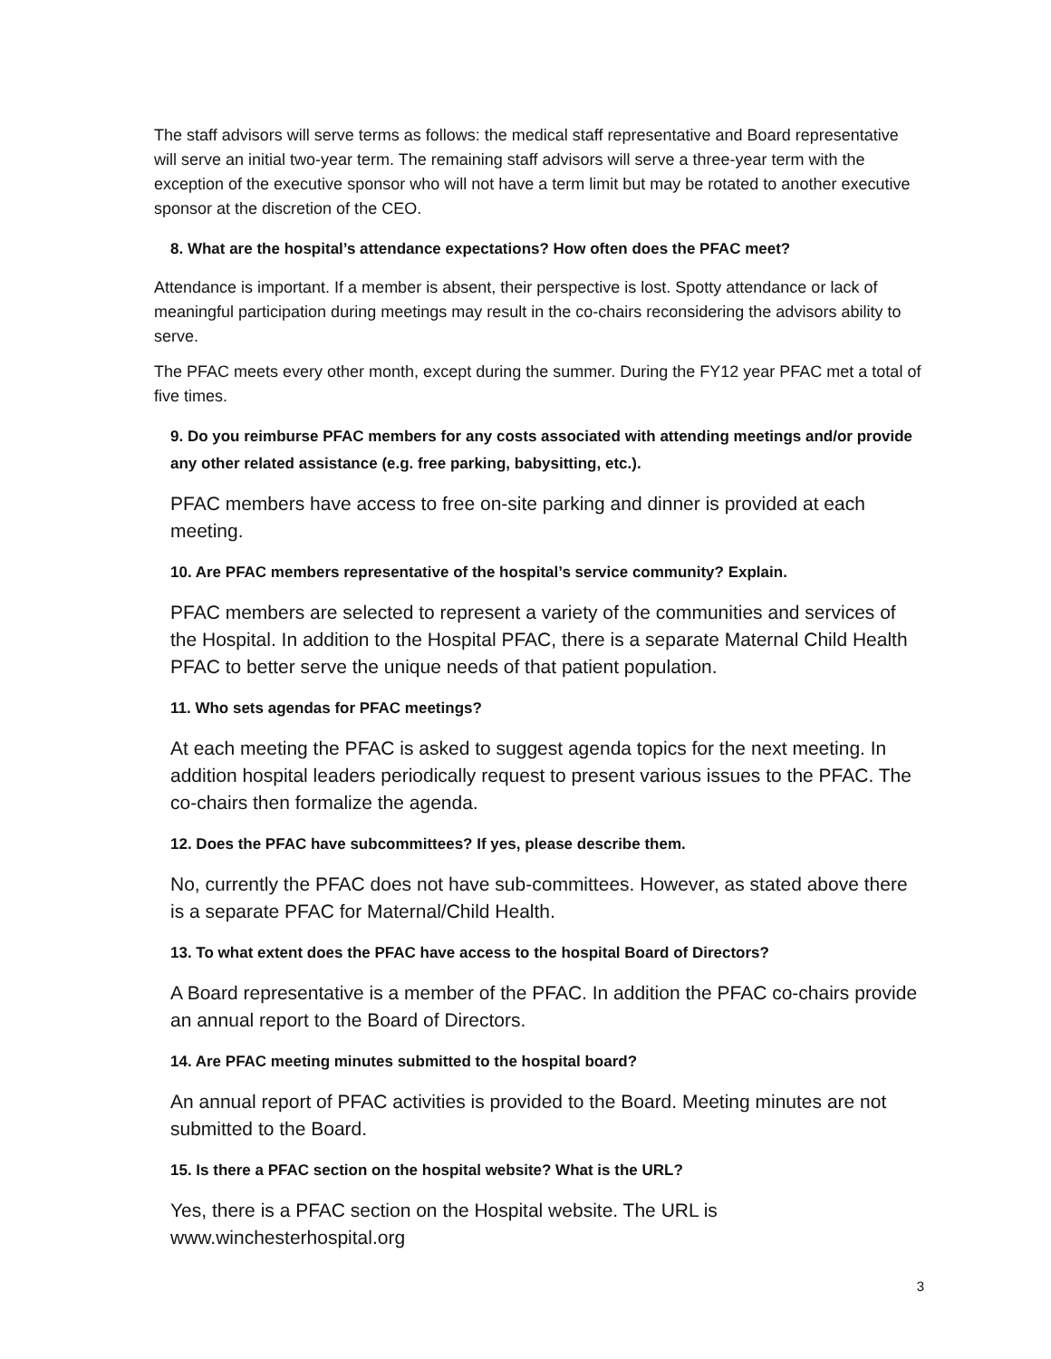The staff advisors will serve terms as follows: the medical staff representative and Board representative will serve an initial two-year term. The remaining staff advisors will serve a three-year term with the exception of the executive sponsor who will not have a term limit but may be rotated to another executive sponsor at the discretion of the CEO.
8. What are the hospital’s attendance expectations? How often does the PFAC meet?
Attendance is important. If a member is absent, their perspective is lost. Spotty attendance or lack of meaningful participation during meetings may result in the co-chairs reconsidering the advisors ability to serve.
The PFAC meets every other month, except during the summer. During the FY12 year PFAC met a total of five times.
9. Do you reimburse PFAC members for any costs associated with attending meetings and/or provide any other related assistance (e.g. free parking, babysitting, etc.).
PFAC members have access to free on-site parking and dinner is provided at each meeting.
10. Are PFAC members representative of the hospital’s service community? Explain.
PFAC members are selected to represent a variety of the communities and services of the Hospital. In addition to the Hospital PFAC, there is a separate Maternal Child Health PFAC to better serve the unique needs of that patient population.
11. Who sets agendas for PFAC meetings?
At each meeting the PFAC is asked to suggest agenda topics for the next meeting. In addition hospital leaders periodically request to present various issues to the PFAC. The co-chairs then formalize the agenda.
12. Does the PFAC have subcommittees? If yes, please describe them.
No, currently the PFAC does not have sub-committees. However, as stated above there is a separate PFAC for Maternal/Child Health.
13. To what extent does the PFAC have access to the hospital Board of Directors?
A Board representative is a member of the PFAC. In addition the PFAC co-chairs provide an annual report to the Board of Directors.
14. Are PFAC meeting minutes submitted to the hospital board?
An annual report of PFAC activities is provided to the Board. Meeting minutes are not submitted to the Board.
15. Is there a PFAC section on the hospital website? What is the URL?
Yes, there is a PFAC section on the Hospital website. The URL is www.winchesterhospital.org
3